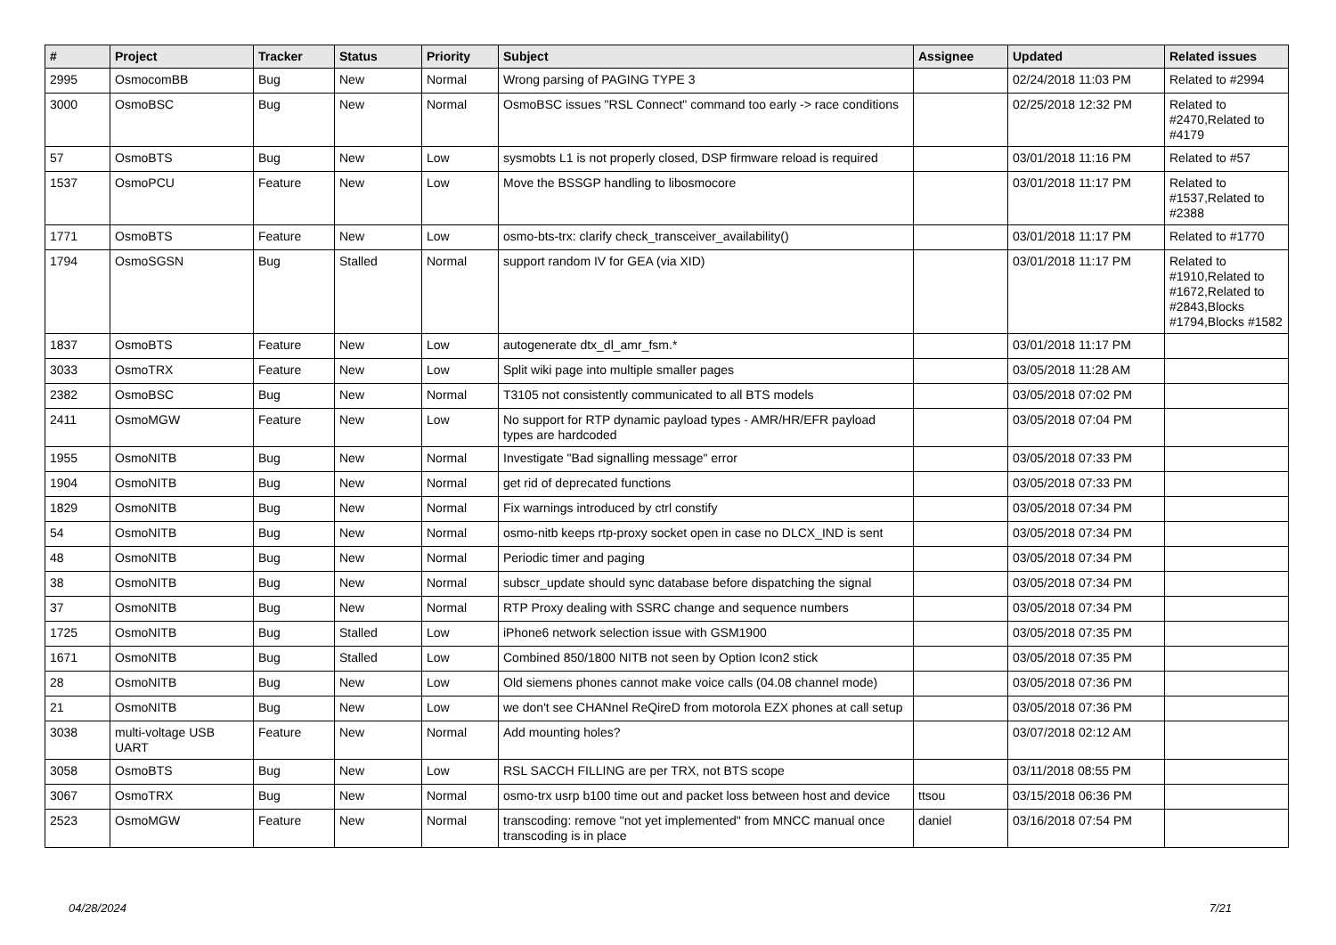| # | Project | Tracker | Status | Priority | Subject | Assignee | Updated | Related issues |
| --- | --- | --- | --- | --- | --- | --- | --- | --- |
| 2995 | OsmocomBB | Bug | New | Normal | Wrong parsing of PAGING TYPE 3 | | 02/24/2018 11:03 PM | Related to #2994 |
| 3000 | OsmoBSC | Bug | New | Normal | OsmoBSC issues "RSL Connect" command too early -> race conditions | | 02/25/2018 12:32 PM | Related to #2470,Related to #4179 |
| 57 | OsmoBTS | Bug | New | Low | sysmobts L1 is not properly closed, DSP firmware reload is required | | 03/01/2018 11:16 PM | Related to #57 |
| 1537 | OsmoPCU | Feature | New | Low | Move the BSSGP handling to libosmocore | | 03/01/2018 11:17 PM | Related to #1537,Related to #2388 |
| 1771 | OsmoBTS | Feature | New | Low | osmo-bts-trx: clarify check_transceiver_availability() | | 03/01/2018 11:17 PM | Related to #1770 |
| 1794 | OsmoSGSN | Bug | Stalled | Normal | support random IV for GEA (via XID) | | 03/01/2018 11:17 PM | Related to #1910,Related to #1672,Related to #2843,Blocks #1794,Blocks #1582 |
| 1837 | OsmoBTS | Feature | New | Low | autogenerate dtx_dl_amr_fsm.* | | 03/01/2018 11:17 PM | |
| 3033 | OsmoTRX | Feature | New | Low | Split wiki page into multiple smaller pages | | 03/05/2018 11:28 AM | |
| 2382 | OsmoBSC | Bug | New | Normal | T3105 not consistently communicated to all BTS models | | 03/05/2018 07:02 PM | |
| 2411 | OsmoMGW | Feature | New | Low | No support for RTP dynamic payload types - AMR/HR/EFR payload types are hardcoded | | 03/05/2018 07:04 PM | |
| 1955 | OsmoNITB | Bug | New | Normal | Investigate "Bad signalling message" error | | 03/05/2018 07:33 PM | |
| 1904 | OsmoNITB | Bug | New | Normal | get rid of deprecated functions | | 03/05/2018 07:33 PM | |
| 1829 | OsmoNITB | Bug | New | Normal | Fix warnings introduced by ctrl constify | | 03/05/2018 07:34 PM | |
| 54 | OsmoNITB | Bug | New | Normal | osmo-nitb keeps rtp-proxy socket open in case no DLCX_IND is sent | | 03/05/2018 07:34 PM | |
| 48 | OsmoNITB | Bug | New | Normal | Periodic timer and paging | | 03/05/2018 07:34 PM | |
| 38 | OsmoNITB | Bug | New | Normal | subscr_update should sync database before dispatching the signal | | 03/05/2018 07:34 PM | |
| 37 | OsmoNITB | Bug | New | Normal | RTP Proxy dealing with SSRC change and sequence numbers | | 03/05/2018 07:34 PM | |
| 1725 | OsmoNITB | Bug | Stalled | Low | iPhone6 network selection issue with GSM1900 | | 03/05/2018 07:35 PM | |
| 1671 | OsmoNITB | Bug | Stalled | Low | Combined 850/1800 NITB not seen by Option Icon2 stick | | 03/05/2018 07:35 PM | |
| 28 | OsmoNITB | Bug | New | Low | Old siemens phones cannot make voice calls (04.08 channel mode) | | 03/05/2018 07:36 PM | |
| 21 | OsmoNITB | Bug | New | Low | we don't see CHANnel ReQireD from motorola EZX phones at call setup | | 03/05/2018 07:36 PM | |
| 3038 | multi-voltage USB UART | Feature | New | Normal | Add mounting holes? | | 03/07/2018 02:12 AM | |
| 3058 | OsmoBTS | Bug | New | Low | RSL SACCH FILLING are per TRX, not BTS scope | | 03/11/2018 08:55 PM | |
| 3067 | OsmoTRX | Bug | New | Normal | osmo-trx usrp b100 time out and packet loss between host and device | ttsou | 03/15/2018 06:36 PM | |
| 2523 | OsmoMGW | Feature | New | Normal | transcoding: remove "not yet implemented" from MNCC manual once transcoding is in place | daniel | 03/16/2018 07:54 PM | |
04/28/2024 7/21